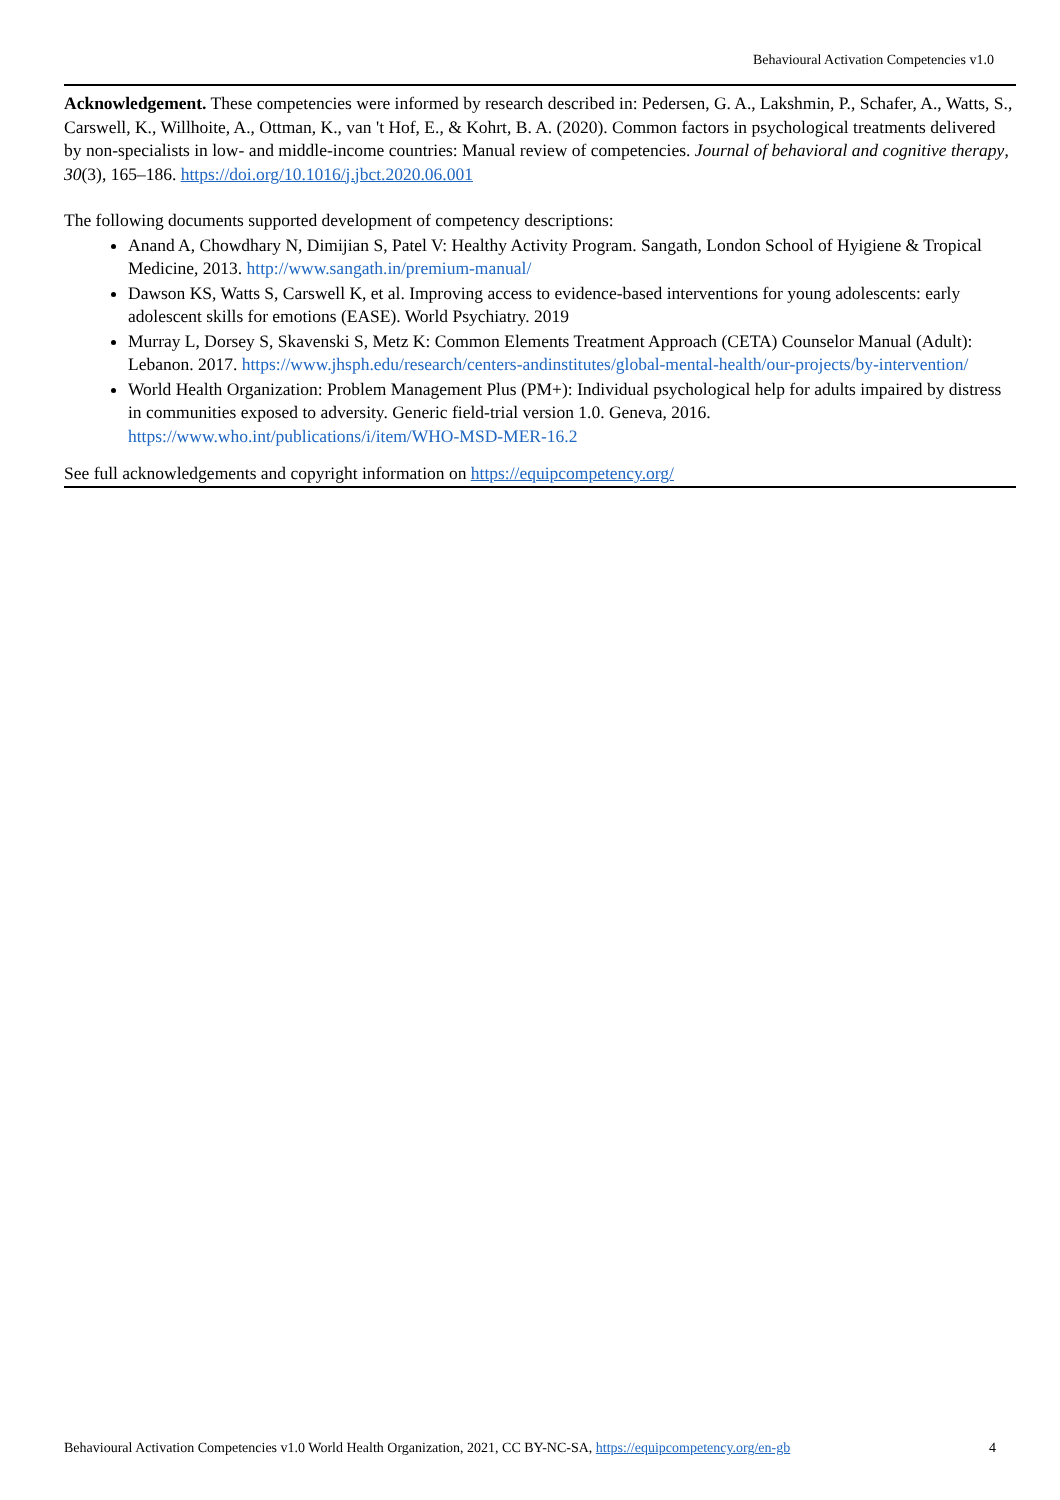Behavioural Activation Competencies v1.0
Acknowledgement. These competencies were informed by research described in: Pedersen, G. A., Lakshmin, P., Schafer, A., Watts, S., Carswell, K., Willhoite, A., Ottman, K., van 't Hof, E., & Kohrt, B. A. (2020). Common factors in psychological treatments delivered by non-specialists in low- and middle-income countries: Manual review of competencies. Journal of behavioral and cognitive therapy, 30(3), 165–186. https://doi.org/10.1016/j.jbct.2020.06.001
The following documents supported development of competency descriptions:
Anand A, Chowdhary N, Dimijian S, Patel V: Healthy Activity Program. Sangath, London School of Hyigiene & Tropical Medicine, 2013. http://www.sangath.in/premium-manual/
Dawson KS, Watts S, Carswell K, et al. Improving access to evidence-based interventions for young adolescents: early adolescent skills for emotions (EASE). World Psychiatry. 2019
Murray L, Dorsey S, Skavenski S, Metz K: Common Elements Treatment Approach (CETA) Counselor Manual (Adult): Lebanon. 2017. https://www.jhsph.edu/research/centers-andinstitutes/global-mental-health/our-projects/by-intervention/
World Health Organization: Problem Management Plus (PM+): Individual psychological help for adults impaired by distress in communities exposed to adversity. Generic field-trial version 1.0. Geneva, 2016. https://www.who.int/publications/i/item/WHO-MSD-MER-16.2
See full acknowledgements and copyright information on https://equipcompetency.org/
Behavioural Activation Competencies v1.0 World Health Organization, 2021, CC BY-NC-SA, https://equipcompetency.org/en-gb 4